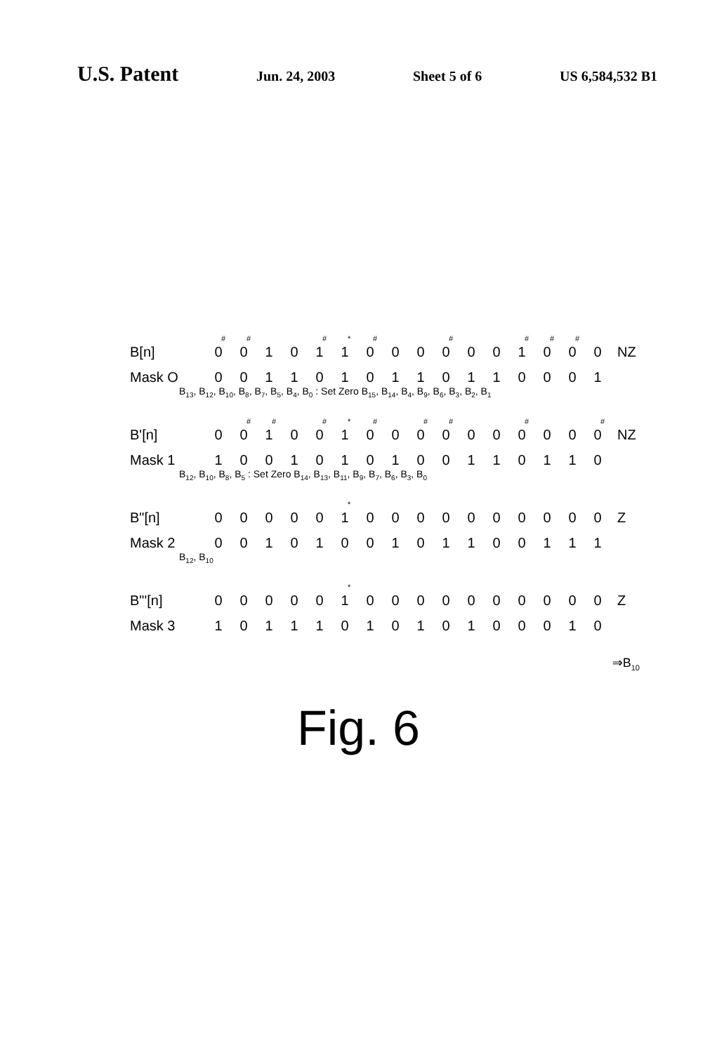U.S. Patent Jun. 24, 2003 Sheet 5 of 6 US 6,584,532 B1
B[n] 0<sup>#</sup>
0<sup>#</sup>
1 0 1<sup>#</sup>
1<sup>*</sup>
0<sup>#</sup>
0 0 0<sup>#</sup>
0 0 1<sup>#</sup>
0<sup>#</sup>
0<sup>#</sup>
0 NZ
Mask O 0011010110110001
B<sub>13</sub>, B<sub>12</sub>, B<sub>10</sub>, B<sub>8</sub>, B<sub>7</sub>, B<sub>5</sub>, B<sub>4</sub>, B<sub>0</sub> : Set Zero B<sub>15</sub>, B<sub>14</sub>, B<sub>4</sub>, B<sub>9</sub>, B<sub>6</sub>, B<sub>3</sub>, B<sub>2</sub>, B<sub>1</sub>
B'[n] 0 0<sup>#</sup>
1<sup>#</sup>
0 0<sup>#</sup>
1<sup>*</sup>
0<sup>#</sup>
0 0<sup>#</sup>
0<sup>#</sup>
0 0 0<sup>#</sup>
0 0 0<sup>#</sup>
NZ
Mask 1 1001010100110110
B<sub>12</sub>, B<sub>10</sub>, B<sub>8</sub>, B<sub>5</sub> : Set Zero B<sub>14</sub>, B<sub>13</sub>, B<sub>11</sub>, B<sub>9</sub>, B<sub>7</sub>, B<sub>6</sub>, B<sub>3</sub>, B<sub>0</sub>
B"[n] 00000 1<sup>*</sup>
0000000000 Z
Mask 2 0010100101100111
B<sub>12</sub>, B<sub>10</sub>
B"'[n] 00000 1<sup>*</sup>
0000000000 Z
Mask 3 1011101010100010
⇒B<sub>10</sub>
Fig. 6